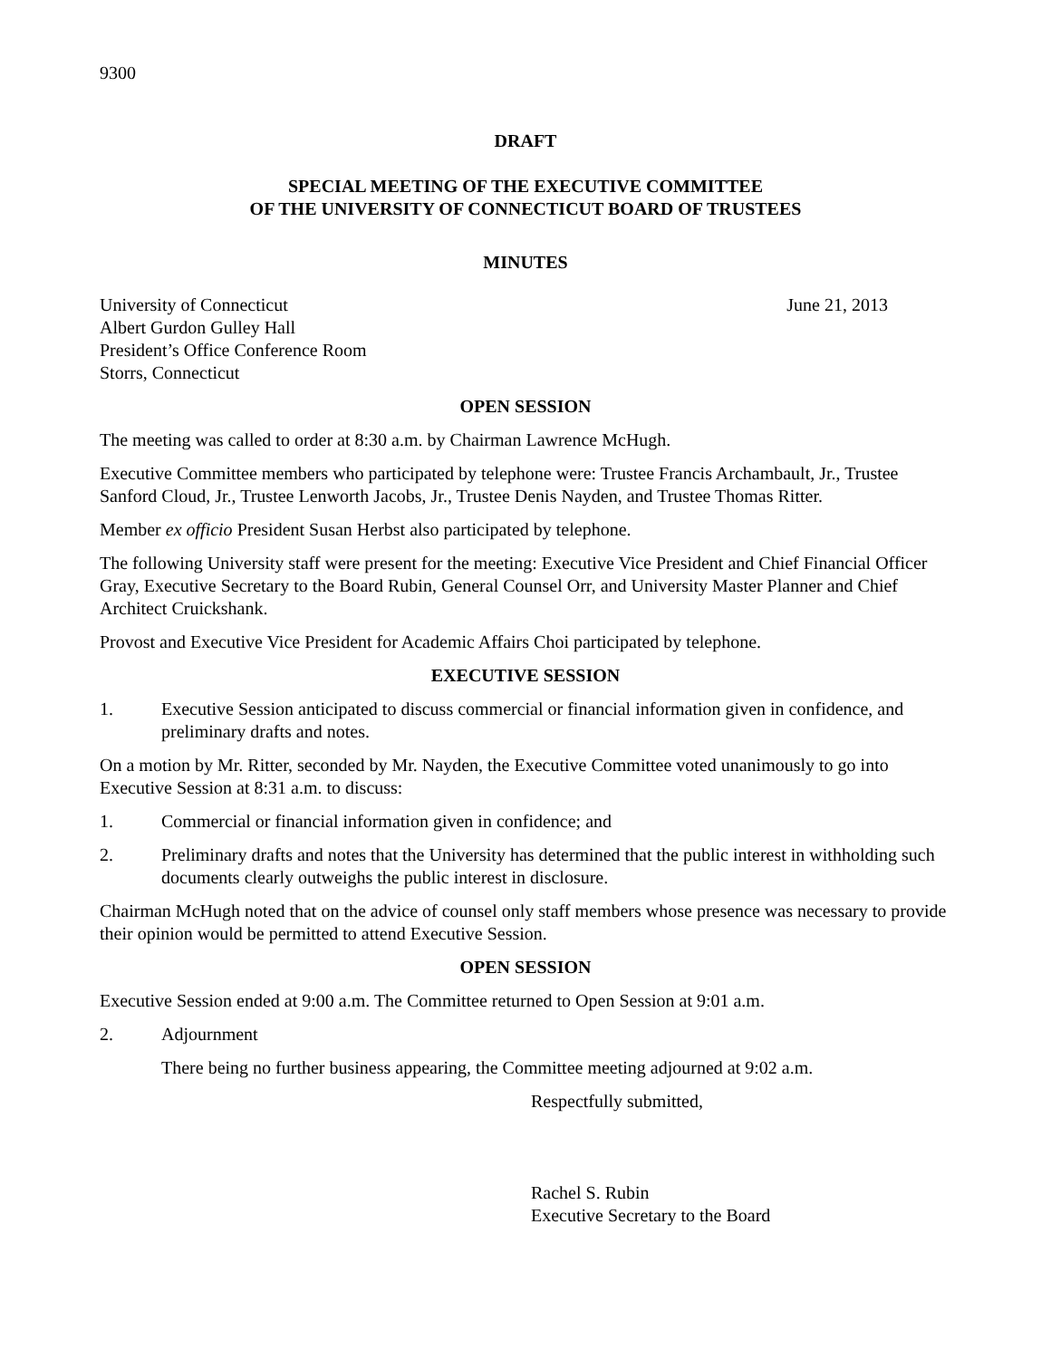9300
DRAFT
SPECIAL MEETING OF THE EXECUTIVE COMMITTEE
OF THE UNIVERSITY OF CONNECTICUT BOARD OF TRUSTEES
MINUTES
University of Connecticut
Albert Gurdon Gulley Hall
President’s Office Conference Room
Storrs, Connecticut
June 21, 2013
OPEN SESSION
The meeting was called to order at 8:30 a.m. by Chairman Lawrence McHugh.
Executive Committee members who participated by telephone were: Trustee Francis Archambault, Jr., Trustee Sanford Cloud, Jr., Trustee Lenworth Jacobs, Jr., Trustee Denis Nayden, and Trustee Thomas Ritter.
Member ex officio President Susan Herbst also participated by telephone.
The following University staff were present for the meeting: Executive Vice President and Chief Financial Officer Gray, Executive Secretary to the Board Rubin, General Counsel Orr, and University Master Planner and Chief Architect Cruickshank.
Provost and Executive Vice President for Academic Affairs Choi participated by telephone.
EXECUTIVE SESSION
1. Executive Session anticipated to discuss commercial or financial information given in confidence, and preliminary drafts and notes.
On a motion by Mr. Ritter, seconded by Mr. Nayden, the Executive Committee voted unanimously to go into Executive Session at 8:31 a.m. to discuss:
1. Commercial or financial information given in confidence; and
2. Preliminary drafts and notes that the University has determined that the public interest in withholding such documents clearly outweighs the public interest in disclosure.
Chairman McHugh noted that on the advice of counsel only staff members whose presence was necessary to provide their opinion would be permitted to attend Executive Session.
OPEN SESSION
Executive Session ended at 9:00 a.m. The Committee returned to Open Session at 9:01 a.m.
2. Adjournment
There being no further business appearing, the Committee meeting adjourned at 9:02 a.m.
Respectfully submitted,
Rachel S. Rubin
Executive Secretary to the Board